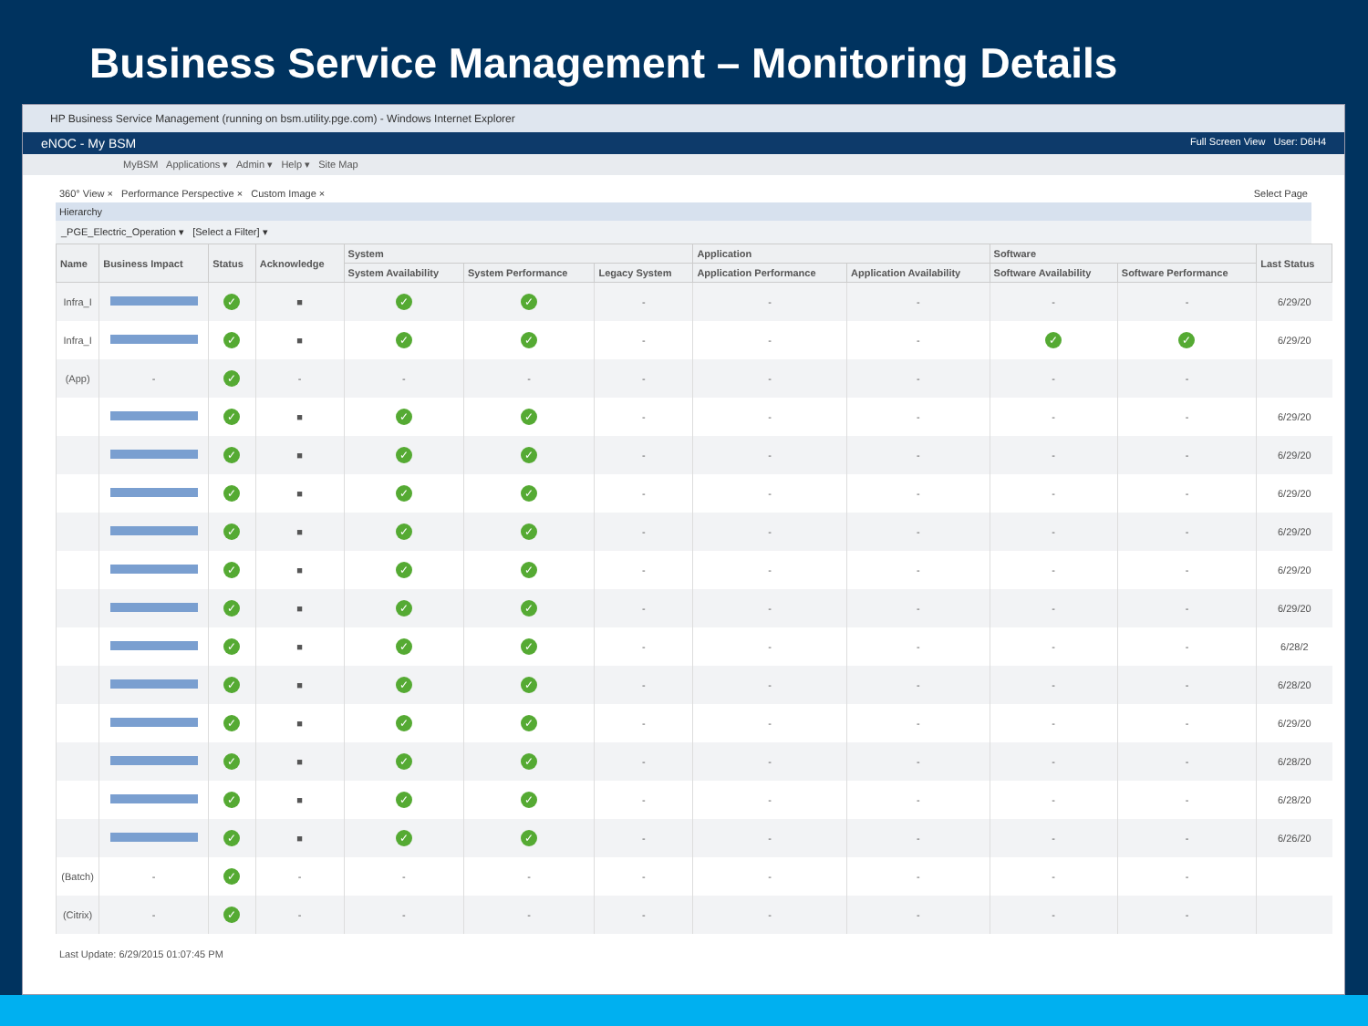Business Service Management – Monitoring Details
HP Business Service Management (running on bsm.utility.pge.com) - Windows Internet Explorer
eNOC - My BSM Full Screen View User: D6H4
MyBSM Applications ▾ Admin ▾ Help ▾ Site Map
360° View × Performance Perspective × Custom Image × Select Page
Hierarchy
_PGE_Electric_Operation ▾ [Select a Filter] ▾
| Name | Business Impact | Status | Acknowledge | System | | | Application | | Software | | Last Status |
| --- | --- | --- | --- | --- | --- | --- | --- | --- | --- | --- | --- |
| | | | | System Availability | System Performance | Legacy System | Application Performance | Application Availability | Software Availability | Software Performance | |
| Infra_I | | ✓ | ■ | ✓ | ✓ | - | - | - | - | - | 6/29/20 |
| Infra_I | | ✓ | ■ | ✓ | ✓ | - | - | - | ✓ | ✓ | 6/29/20 |
| (App) | - | ✓ | - | - | - | - | - | - | - | - | |
| | | ✓ | ■ | ✓ | ✓ | - | - | - | - | - | 6/29/20 |
| | | ✓ | ■ | ✓ | ✓ | - | - | - | - | - | 6/29/20 |
| | | ✓ | ■ | ✓ | ✓ | - | - | - | - | - | 6/29/20 |
| | | ✓ | ■ | ✓ | ✓ | - | - | - | - | - | 6/29/20 |
| | | ✓ | ■ | ✓ | ✓ | - | - | - | - | - | 6/29/20 |
| | | ✓ | ■ | ✓ | ✓ | - | - | - | - | - | 6/29/20 |
| | | ✓ | ■ | ✓ | ✓ | - | - | - | - | - | 6/28/2 |
| | | ✓ | ■ | ✓ | ✓ | - | - | - | - | - | 6/28/20 |
| | | ✓ | ■ | ✓ | ✓ | - | - | - | - | - | 6/29/20 |
| | | ✓ | ■ | ✓ | ✓ | - | - | - | - | - | 6/28/20 |
| | | ✓ | ■ | ✓ | ✓ | - | - | - | - | - | 6/28/20 |
| | | ✓ | ■ | ✓ | ✓ | - | - | - | - | - | 6/26/20 |
| (Batch) | - | ✓ | - | - | - | - | - | - | - | - | |
| (Citrix) | - | ✓ | - | - | - | - | - | - | - | - | |
Last Update: 6/29/2015 01:07:45 PM